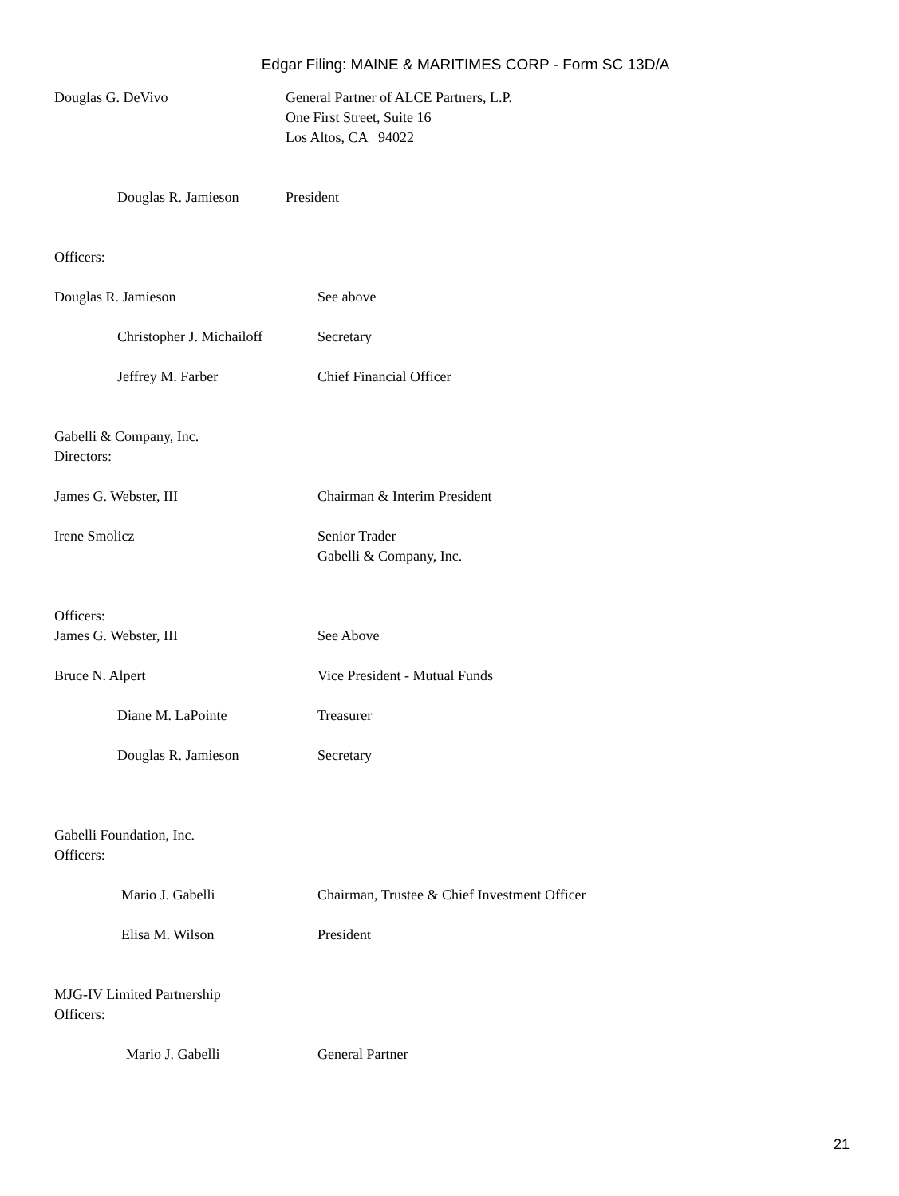Edgar Filing: MAINE & MARITIMES CORP - Form SC 13D/A
Douglas G. DeVivo General Partner of ALCE Partners, L.P.
One First Street, Suite 16
Los Altos, CA 94022
Douglas R. Jamieson President
Officers:
Douglas R. Jamieson See above
Christopher J. Michailoff Secretary
Jeffrey M. Farber Chief Financial Officer
Gabelli & Company, Inc.
Directors:
James G. Webster, III Chairman & Interim President
Irene Smolicz Senior Trader
Gabelli & Company, Inc.
Officers:
James G. Webster, III See Above
Bruce N. Alpert Vice President - Mutual Funds
Diane M. LaPointe Treasurer
Douglas R. Jamieson Secretary
Gabelli Foundation, Inc.
Officers:
Mario J. Gabelli Chairman, Trustee & Chief Investment Officer
Elisa M. Wilson President
MJG-IV Limited Partnership
Officers:
Mario J. Gabelli General Partner
21